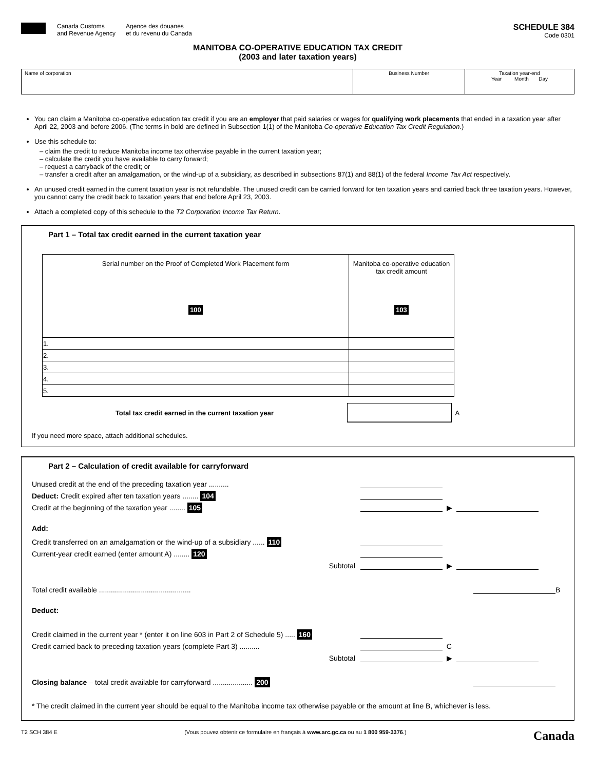Canada Customs
and Revenue Agency Agence des douanes
et du revenu du Canada
SCHEDULE 384
Code 0301
MANITOBA CO-OPERATIVE EDUCATION TAX CREDIT
(2003 and later taxation years)
| Name of corporation | Business Number | Taxation year-end Year Month Day |
You can claim a Manitoba co-operative education tax credit if you are an employer that paid salaries or wages for qualifying work placements that ended in a taxation year after April 22, 2003 and before 2006. (The terms in bold are defined in Subsection 1(1) of the Manitoba Co-operative Education Tax Credit Regulation.)
Use this schedule to:
– claim the credit to reduce Manitoba income tax otherwise payable in the current taxation year;
– calculate the credit you have available to carry forward;
– request a carryback of the credit; or
– transfer a credit after an amalgamation, or the wind-up of a subsidiary, as described in subsections 87(1) and 88(1) of the federal Income Tax Act respectively.
An unused credit earned in the current taxation year is not refundable. The unused credit can be carried forward for ten taxation years and carried back three taxation years. However, you cannot carry the credit back to taxation years that end before April 23, 2003.
Attach a completed copy of this schedule to the T2 Corporation Income Tax Return.
Part 1 – Total tax credit earned in the current taxation year
| Serial number on the Proof of Completed Work Placement form 100 | Manitoba co-operative education tax credit amount 103 |
| --- | --- |
| 1. | |
| 2. | |
| 3. | |
| 4. | |
| 5. | |
Total tax credit earned in the current taxation year A
If you need more space, attach additional schedules.
Part 2 – Calculation of credit available for carryforward
Unused credit at the end of the preceding taxation year ..........
Deduct: Credit expired after ten taxation years ........ 104
Credit at the beginning of the taxation year ........ 105 ▶
Add:
Credit transferred on an amalgamation or the wind-up of a subsidiary ...... 110
Current-year credit earned (enter amount A) ........ 120
Subtotal ▶
Total credit available .............................................. B
Deduct:
Credit claimed in the current year * (enter it on line 603 in Part 2 of Schedule 5) ..... 160
Credit carried back to preceding taxation years (complete Part 3) .......... C
Subtotal ▶
Closing balance – total credit available for carryforward .................... 200
* The credit claimed in the current year should be equal to the Manitoba income tax otherwise payable or the amount at line B, whichever is less.
T2 SCH 384 E (Vous pouvez obtenir ce formulaire en français à www.arc.gc.ca ou au 1 800 959-3376.) Canada